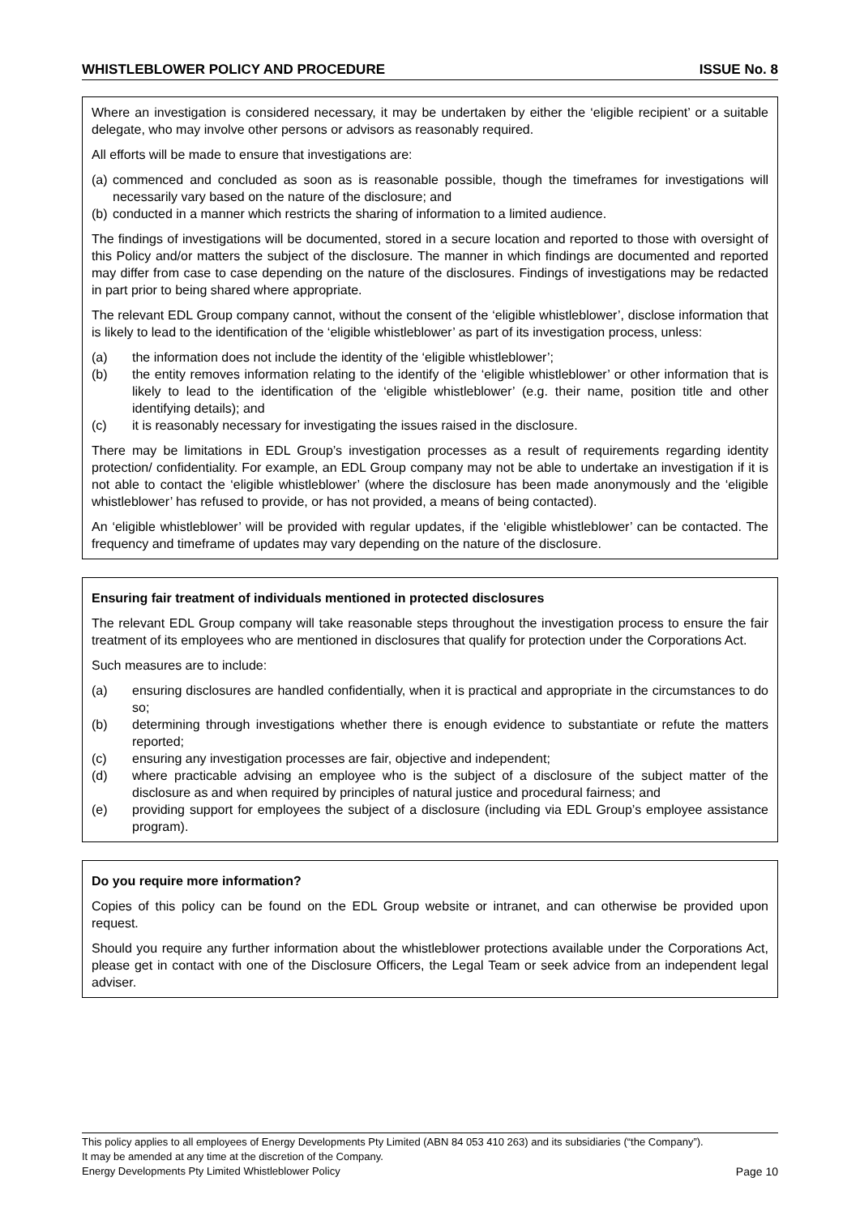WHISTLEBLOWER POLICY AND PROCEDURE ISSUE No. 8
Where an investigation is considered necessary, it may be undertaken by either the ‘eligible recipient’ or a suitable delegate, who may involve other persons or advisors as reasonably required.
All efforts will be made to ensure that investigations are:
(a) commenced and concluded as soon as is reasonable possible, though the timeframes for investigations will necessarily vary based on the nature of the disclosure; and
(b) conducted in a manner which restricts the sharing of information to a limited audience.
The findings of investigations will be documented, stored in a secure location and reported to those with oversight of this Policy and/or matters the subject of the disclosure. The manner in which findings are documented and reported may differ from case to case depending on the nature of the disclosures. Findings of investigations may be redacted in part prior to being shared where appropriate.
The relevant EDL Group company cannot, without the consent of the ‘eligible whistleblower’, disclose information that is likely to lead to the identification of the ‘eligible whistleblower’ as part of its investigation process, unless:
(a) the information does not include the identity of the ‘eligible whistleblower’;
(b) the entity removes information relating to the identify of the ‘eligible whistleblower’ or other information that is likely to lead to the identification of the ‘eligible whistleblower’ (e.g. their name, position title and other identifying details); and
(c) it is reasonably necessary for investigating the issues raised in the disclosure.
There may be limitations in EDL Group’s investigation processes as a result of requirements regarding identity protection/ confidentiality. For example, an EDL Group company may not be able to undertake an investigation if it is not able to contact the ‘eligible whistleblower’ (where the disclosure has been made anonymously and the ‘eligible whistleblower’ has refused to provide, or has not provided, a means of being contacted).
An ‘eligible whistleblower’ will be provided with regular updates, if the ‘eligible whistleblower’ can be contacted. The frequency and timeframe of updates may vary depending on the nature of the disclosure.
Ensuring fair treatment of individuals mentioned in protected disclosures
The relevant EDL Group company will take reasonable steps throughout the investigation process to ensure the fair treatment of its employees who are mentioned in disclosures that qualify for protection under the Corporations Act.
Such measures are to include:
(a) ensuring disclosures are handled confidentially, when it is practical and appropriate in the circumstances to do so;
(b) determining through investigations whether there is enough evidence to substantiate or refute the matters reported;
(c) ensuring any investigation processes are fair, objective and independent;
(d) where practicable advising an employee who is the subject of a disclosure of the subject matter of the disclosure as and when required by principles of natural justice and procedural fairness; and
(e) providing support for employees the subject of a disclosure (including via EDL Group’s employee assistance program).
Do you require more information?
Copies of this policy can be found on the EDL Group website or intranet, and can otherwise be provided upon request.
Should you require any further information about the whistleblower protections available under the Corporations Act, please get in contact with one of the Disclosure Officers, the Legal Team or seek advice from an independent legal adviser.
This policy applies to all employees of Energy Developments Pty Limited (ABN 84 053 410 263) and its subsidiaries (“the Company”).
It may be amended at any time at the discretion of the Company.
Energy Developments Pty Limited Whistleblower Policy Page 10